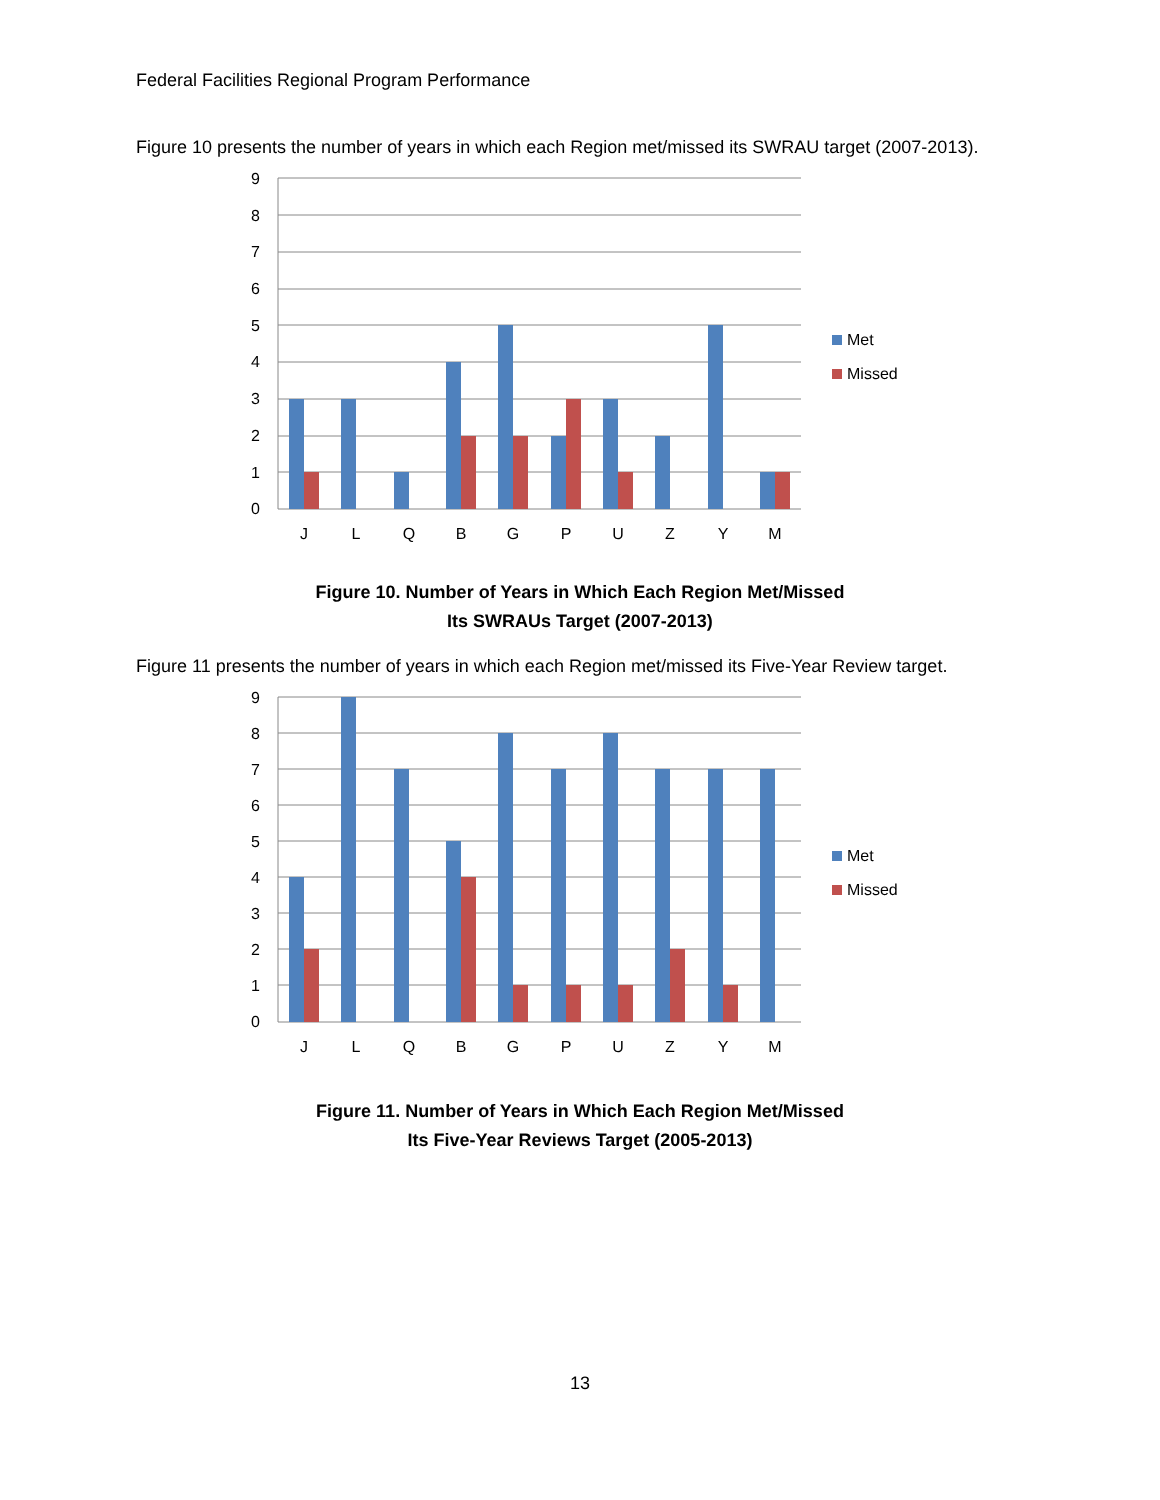Federal Facilities Regional Program Performance
Figure 10 presents the number of years in which each Region met/missed its SWRAU target (2007-2013).
9
8
7
6
5
4
3
2
1
0
J
L
Q
B
G
P
U
Z
Y
M
Met
Missed
Figure 10. Number of Years in Which Each Region Met/Missed
Its SWRAUs Target (2007-2013)
Figure 11 presents the number of years in which each Region met/missed its Five-Year Review target.
9
8
7
6
5
4
3
2
1
0
J
L
Q
B
G
P
U
Z
Y
M
Met
Missed
Figure 11. Number of Years in Which Each Region Met/Missed
Its Five-Year Reviews Target (2005-2013)
13